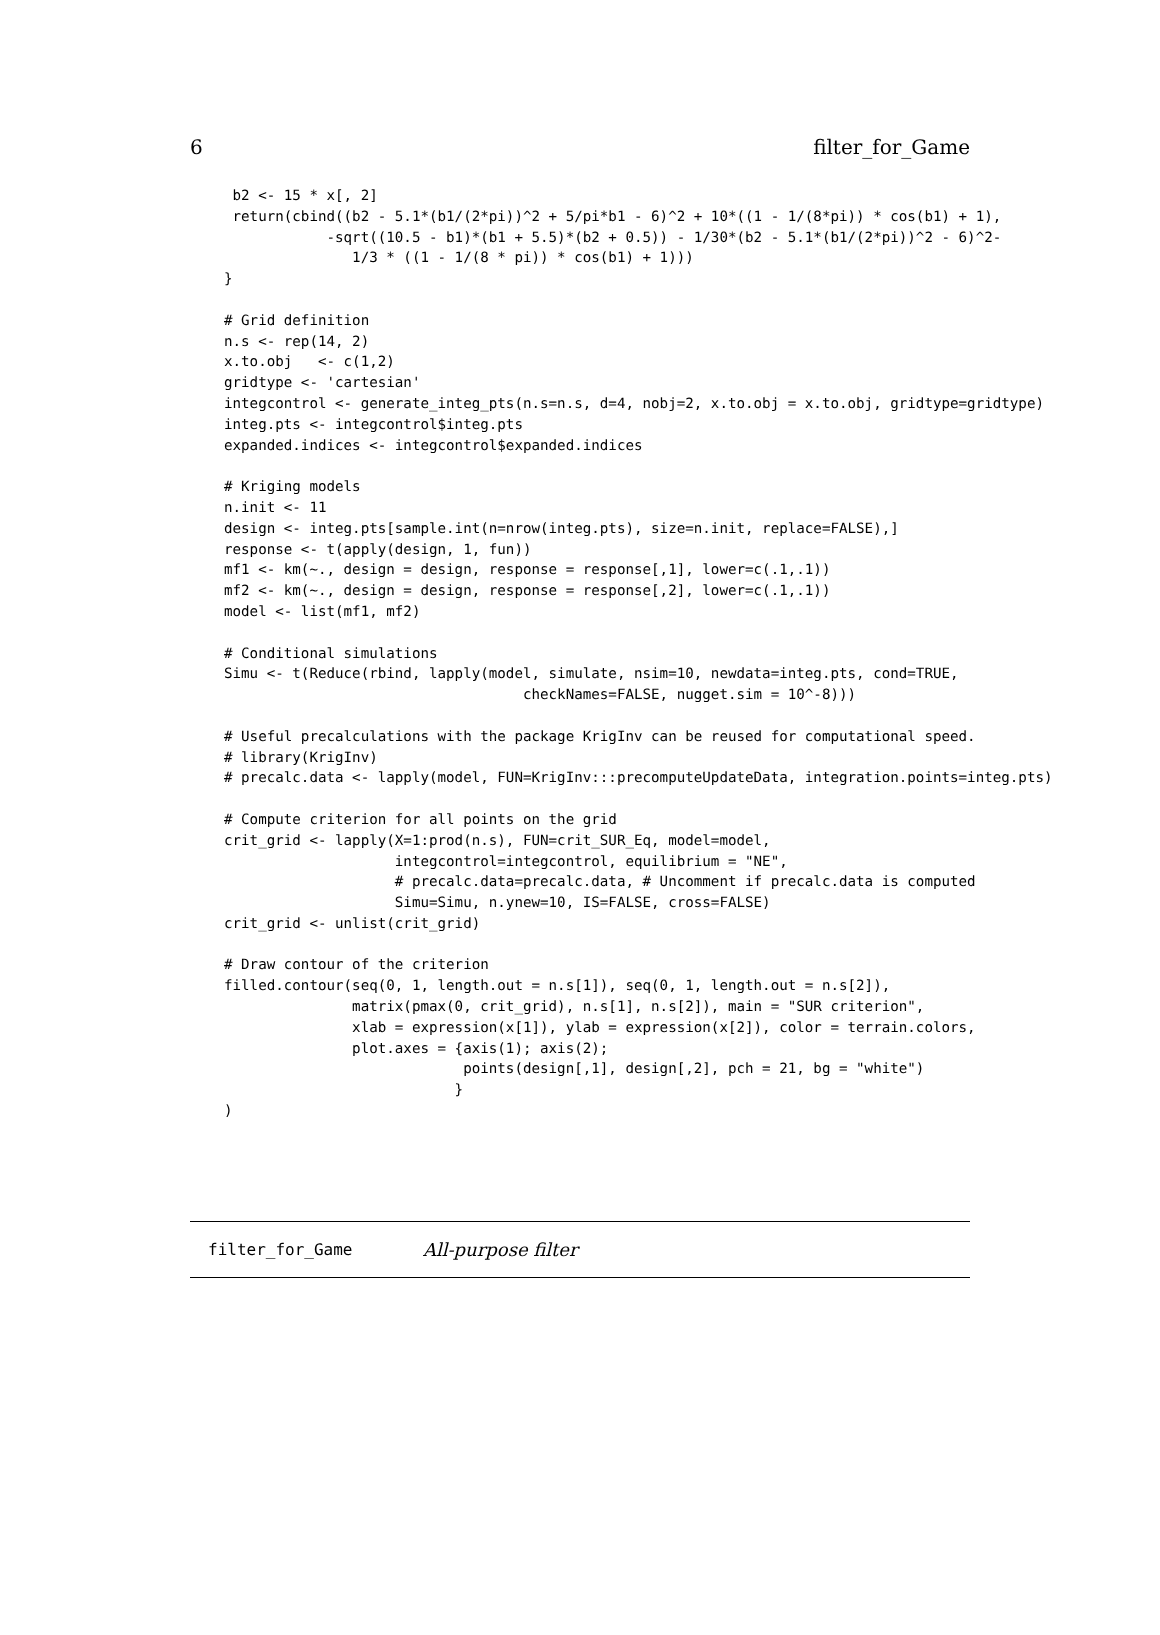6 filter_for_Game
 b2 <- 15 * x[, 2]
 return(cbind((b2 - 5.1*(b1/(2*pi))^2 + 5/pi*b1 - 6)^2 + 10*((1 - 1/(8*pi)) * cos(b1) + 1),
            -sqrt((10.5 - b1)*(b1 + 5.5)*(b2 + 0.5)) - 1/30*(b2 - 5.1*(b1/(2*pi))^2 - 6)^2-
               1/3 * ((1 - 1/(8 * pi)) * cos(b1) + 1)))
}

# Grid definition
n.s <- rep(14, 2)
x.to.obj   <- c(1,2)
gridtype <- 'cartesian'
integcontrol <- generate_integ_pts(n.s=n.s, d=4, nobj=2, x.to.obj = x.to.obj, gridtype=gridtype)
integ.pts <- integcontrol$integ.pts
expanded.indices <- integcontrol$expanded.indices

# Kriging models
n.init <- 11
design <- integ.pts[sample.int(n=nrow(integ.pts), size=n.init, replace=FALSE),]
response <- t(apply(design, 1, fun))
mf1 <- km(~., design = design, response = response[,1], lower=c(.1,.1))
mf2 <- km(~., design = design, response = response[,2], lower=c(.1,.1))
model <- list(mf1, mf2)

# Conditional simulations
Simu <- t(Reduce(rbind, lapply(model, simulate, nsim=10, newdata=integ.pts, cond=TRUE,
                                   checkNames=FALSE, nugget.sim = 10^-8)))

# Useful precalculations with the package KrigInv can be reused for computational speed.
# library(KrigInv)
# precalc.data <- lapply(model, FUN=KrigInv:::precomputeUpdateData, integration.points=integ.pts)

# Compute criterion for all points on the grid
crit_grid <- lapply(X=1:prod(n.s), FUN=crit_SUR_Eq, model=model,
                    integcontrol=integcontrol, equilibrium = "NE",
                    # precalc.data=precalc.data, # Uncomment if precalc.data is computed
                    Simu=Simu, n.ynew=10, IS=FALSE, cross=FALSE)
crit_grid <- unlist(crit_grid)

# Draw contour of the criterion
filled.contour(seq(0, 1, length.out = n.s[1]), seq(0, 1, length.out = n.s[2]),
               matrix(pmax(0, crit_grid), n.s[1], n.s[2]), main = "SUR criterion",
               xlab = expression(x[1]), ylab = expression(x[2]), color = terrain.colors,
               plot.axes = {axis(1); axis(2);
                            points(design[,1], design[,2], pch = 21, bg = "white")
                           }
)
filter_for_Game All-purpose filter